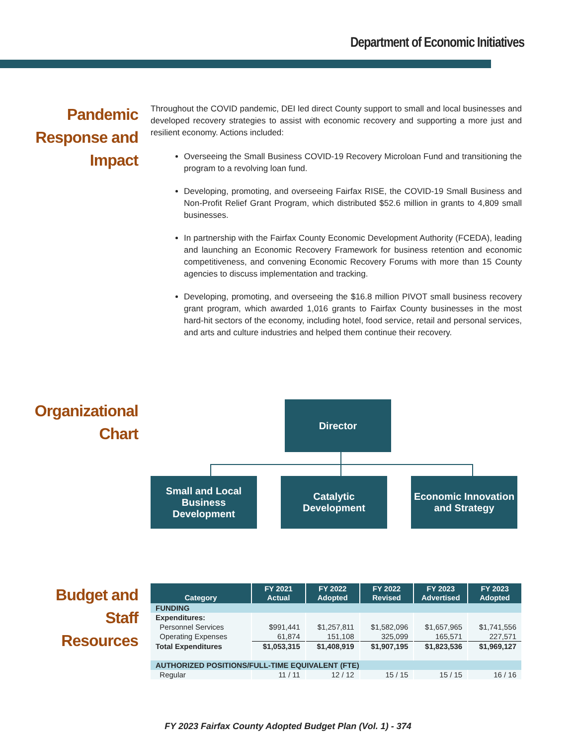Department of Economic Initiatives
Pandemic
Response and
Impact
Throughout the COVID pandemic, DEI led direct County support to small and local businesses and developed recovery strategies to assist with economic recovery and supporting a more just and resilient economy. Actions included:
Overseeing the Small Business COVID-19 Recovery Microloan Fund and transitioning the program to a revolving loan fund.
Developing, promoting, and overseeing Fairfax RISE, the COVID-19 Small Business and Non-Profit Relief Grant Program, which distributed $52.6 million in grants to 4,809 small businesses.
In partnership with the Fairfax County Economic Development Authority (FCEDA), leading and launching an Economic Recovery Framework for business retention and economic competitiveness, and convening Economic Recovery Forums with more than 15 County agencies to discuss implementation and tracking.
Developing, promoting, and overseeing the $16.8 million PIVOT small business recovery grant program, which awarded 1,016 grants to Fairfax County businesses in the most hard-hit sectors of the economy, including hotel, food service, retail and personal services, and arts and culture industries and helped them continue their recovery.
Organizational
Chart
Director
Small and Local Business Development
Catalytic Development
Economic Innovation and Strategy
Budget and
Staff Resources
| Category | FY 2021 Actual | FY 2022 Adopted | FY 2022 Revised | FY 2023 Advertised | FY 2023 Adopted |
| --- | --- | --- | --- | --- | --- |
| FUNDING | | | | | |
| Expenditures: | | | | | |
| Personnel Services | $991,441 | $1,257,811 | $1,582,096 | $1,657,965 | $1,741,556 |
| Operating Expenses | 61,874 | 151,108 | 325,099 | 165,571 | 227,571 |
| Total Expenditures | $1,053,315 | $1,408,919 | $1,907,195 | $1,823,536 | $1,969,127 |
| AUTHORIZED POSITIONS/FULL-TIME EQUIVALENT (FTE) | | | | | |
| Regular | 11 / 11 | 12 / 12 | 15 / 15 | 15 / 15 | 16 / 16 |
FY 2023 Fairfax County Adopted Budget Plan (Vol. 1) - 374